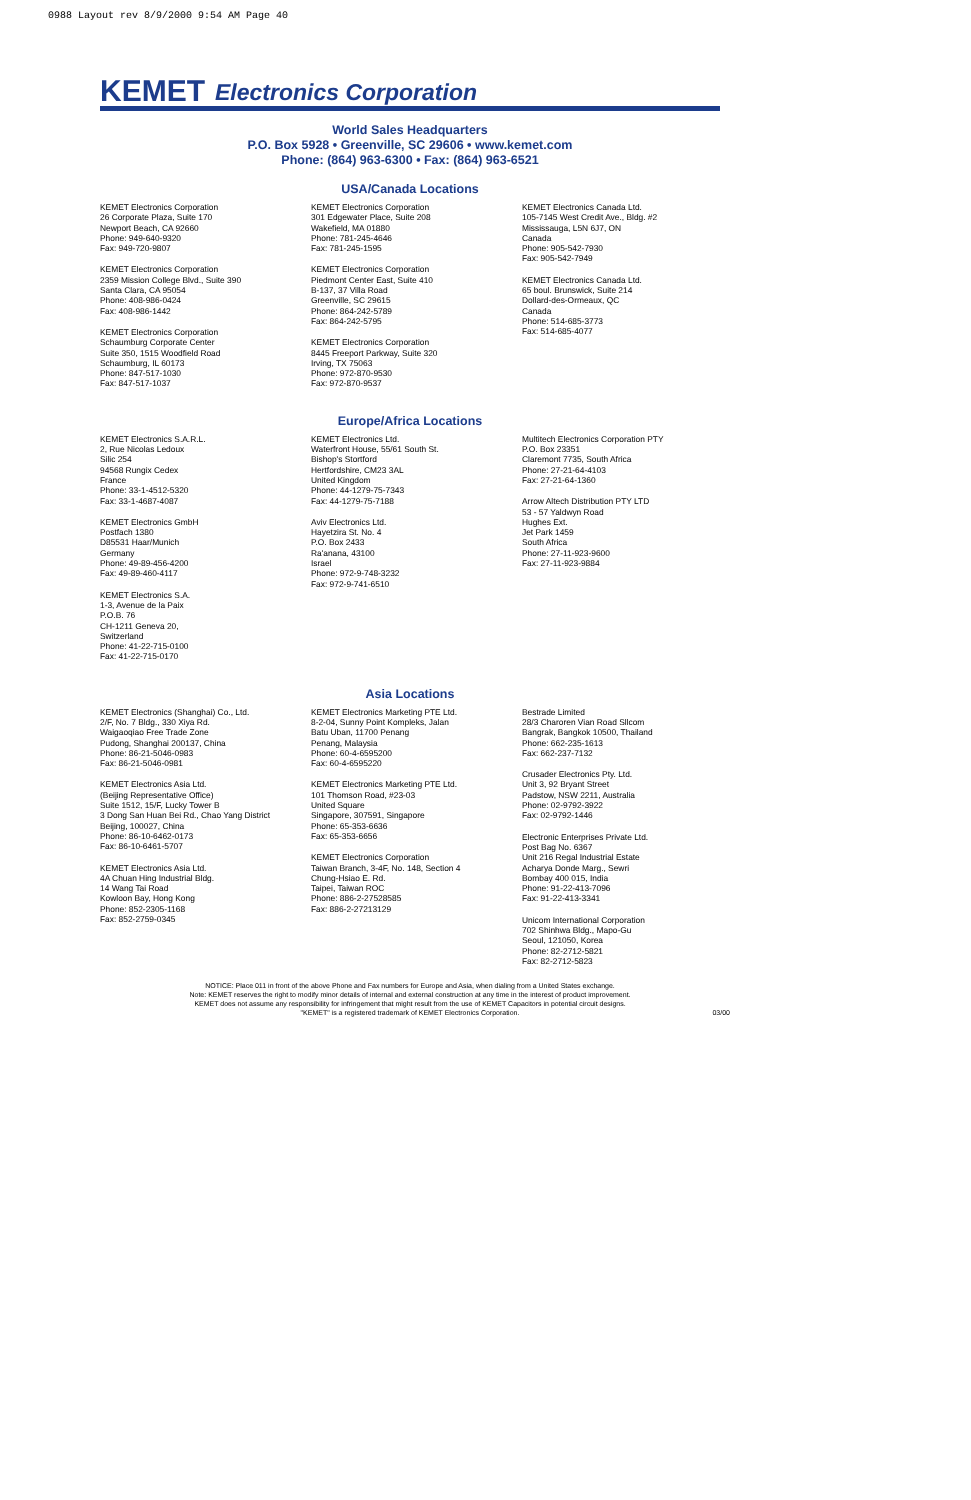0988 Layout rev 8/9/2000 9:54 AM Page 40
KEMET Electronics Corporation
World Sales Headquarters
P.O. Box 5928 • Greenville, SC 29606 • www.kemet.com
Phone: (864) 963-6300 • Fax: (864) 963-6521
USA/Canada Locations
KEMET Electronics Corporation
26 Corporate Plaza, Suite 170
Newport Beach, CA 92660
Phone: 949-640-9320
Fax: 949-720-9807
KEMET Electronics Corporation
2359 Mission College Blvd., Suite 390
Santa Clara, CA 95054
Phone: 408-986-0424
Fax: 408-986-1442
KEMET Electronics Corporation
Schaumburg Corporate Center
Suite 350, 1515 Woodfield Road
Schaumburg, IL 60173
Phone: 847-517-1030
Fax: 847-517-1037
KEMET Electronics Corporation
301 Edgewater Place, Suite 208
Wakefield, MA 01880
Phone: 781-245-4646
Fax: 781-245-1595
KEMET Electronics Corporation
Piedmont Center East, Suite 410
B-137, 37 Villa Road
Greenville, SC 29615
Phone: 864-242-5789
Fax: 864-242-5795
KEMET Electronics Corporation
8445 Freeport Parkway, Suite 320
Irving, TX 75063
Phone: 972-870-9530
Fax: 972-870-9537
KEMET Electronics Canada Ltd.
105-7145 West Credit Ave., Bldg. #2
Mississauga, L5N 6J7, ON
Canada
Phone: 905-542-7930
Fax: 905-542-7949
KEMET Electronics Canada Ltd.
65 boul. Brunswick, Suite 214
Dollard-des-Ormeaux, QC
Canada
Phone: 514-685-3773
Fax: 514-685-4077
Europe/Africa Locations
KEMET Electronics S.A.R.L.
2, Rue Nicolas Ledoux
Silic 254
94568 Rungix Cedex
France
Phone: 33-1-4512-5320
Fax: 33-1-4687-4087
KEMET Electronics GmbH
Postfach 1380
D85531 Haar/Munich
Germany
Phone: 49-89-456-4200
Fax: 49-89-460-4117
KEMET Electronics S.A.
1-3, Avenue de la Paix
P.O.B. 76
CH-1211 Geneva 20,
Switzerland
Phone: 41-22-715-0100
Fax: 41-22-715-0170
KEMET Electronics Ltd.
Waterfront House, 55/61 South St.
Bishop's Stortford
Hertfordshire, CM23 3AL
United Kingdom
Phone: 44-1279-75-7343
Fax: 44-1279-75-7188
Aviv Electronics Ltd.
Hayetzira St. No. 4
P.O. Box 2433
Ra'anana, 43100
Israel
Phone: 972-9-748-3232
Fax: 972-9-741-6510
Multitech Electronics Corporation PTY
P.O. Box 23351
Claremont 7735, South Africa
Phone: 27-21-64-4103
Fax: 27-21-64-1360
Arrow Altech Distribution PTY LTD
53 - 57 Yaldwyn Road
Hughes Ext.
Jet Park 1459
South Africa
Phone: 27-11-923-9600
Fax: 27-11-923-9884
Asia Locations
KEMET Electronics (Shanghai) Co., Ltd.
2/F, No. 7 Bldg., 330 Xiya Rd.
Waigaoqiao Free Trade Zone
Pudong, Shanghai 200137, China
Phone: 86-21-5046-0983
Fax: 86-21-5046-0981
KEMET Electronics Asia Ltd.
(Beijing Representative Office)
Suite 1512, 15/F, Lucky Tower B
3 Dong San Huan Bei Rd., Chao Yang District
Beijing, 100027, China
Phone: 86-10-6462-0173
Fax: 86-10-6461-5707
KEMET Electronics Asia Ltd.
4A Chuan Hing Industrial Bldg.
14 Wang Tai Road
Kowloon Bay, Hong Kong
Phone: 852-2305-1168
Fax: 852-2759-0345
KEMET Electronics Marketing PTE Ltd.
8-2-04, Sunny Point Kompleks, Jalan
Batu Uban, 11700 Penang
Penang, Malaysia
Phone: 60-4-6595200
Fax: 60-4-6595220
KEMET Electronics Marketing PTE Ltd.
101 Thomson Road, #23-03
United Square
Singapore, 307591, Singapore
Phone: 65-353-6636
Fax: 65-353-6656
KEMET Electronics Corporation
Taiwan Branch, 3-4F, No. 148, Section 4
Chung-Hsiao E. Rd.
Taipei, Taiwan ROC
Phone: 886-2-27528585
Fax: 886-2-27213129
Bestrade Limited
28/3 Charoren Vian Road Sllcom
Bangrak, Bangkok 10500, Thailand
Phone: 662-235-1613
Fax: 662-237-7132
Crusader Electronics Pty. Ltd.
Unit 3, 92 Bryant Street
Padstow, NSW 2211, Australia
Phone: 02-9792-3922
Fax: 02-9792-1446
Electronic Enterprises Private Ltd.
Post Bag No. 6367
Unit 216 Regal Industrial Estate
Acharya Donde Marg., Sewri
Bombay 400 015, India
Phone: 91-22-413-7096
Fax: 91-22-413-3341
Unicom International Corporation
702 Shinhwa Bldg., Mapo-Gu
Seoul, 121050, Korea
Phone: 82-2712-5821
Fax: 82-2712-5823
NOTICE: Place 011 in front of the above Phone and Fax numbers for Europe and Asia, when dialing from a United States exchange.
Note: KEMET reserves the right to modify minor details of internal and external construction at any time in the interest of product improvement.
KEMET does not assume any responsibility for infringement that might result from the use of KEMET Capacitors in potential circuit designs.
"KEMET" is a registered trademark of KEMET Electronics Corporation.
03/00